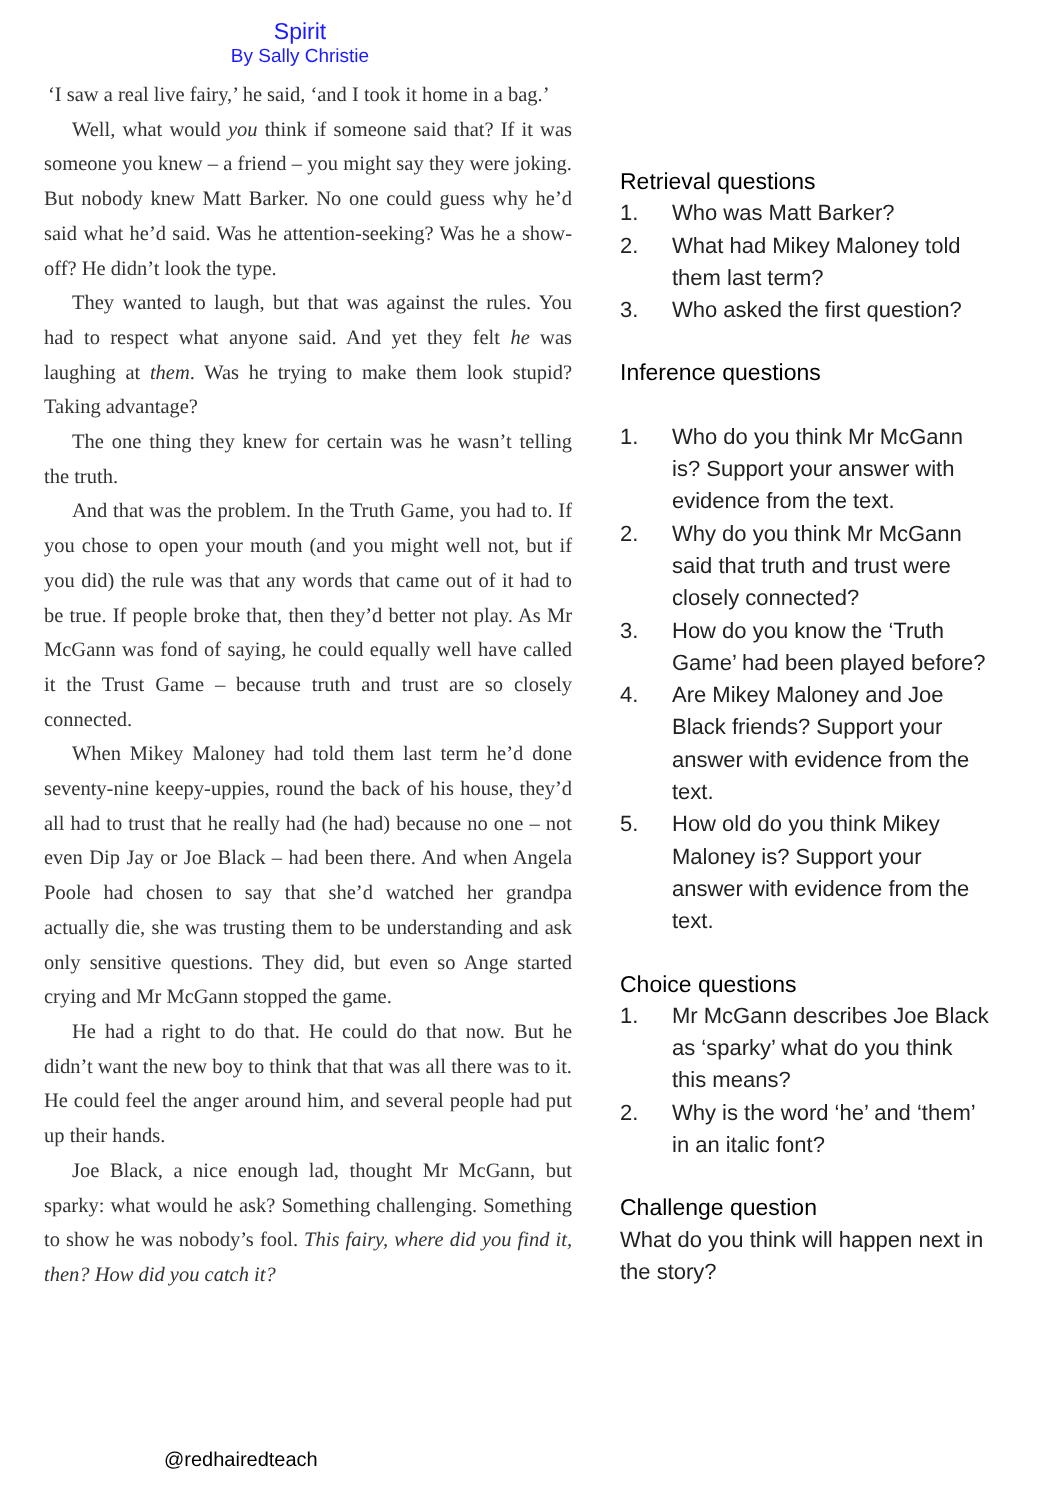Spirit
By Sally Christie
‘I saw a real live fairy,’ he said, ‘and I took it home in a bag.’
Well, what would you think if someone said that? If it was someone you knew – a friend – you might say they were joking. But nobody knew Matt Barker. No one could guess why he’d said what he’d said. Was he attention-seeking? Was he a show-off? He didn’t look the type.
They wanted to laugh, but that was against the rules. You had to respect what anyone said. And yet they felt he was laughing at them. Was he trying to make them look stupid? Taking advantage?
The one thing they knew for certain was he wasn’t telling the truth.
And that was the problem. In the Truth Game, you had to. If you chose to open your mouth (and you might well not, but if you did) the rule was that any words that came out of it had to be true. If people broke that, then they’d better not play. As Mr McGann was fond of saying, he could equally well have called it the Trust Game – because truth and trust are so closely connected.
When Mikey Maloney had told them last term he’d done seventy-nine keepy-uppies, round the back of his house, they’d all had to trust that he really had (he had) because no one – not even Dip Jay or Joe Black – had been there. And when Angela Poole had chosen to say that she’d watched her grandpa actually die, she was trusting them to be understanding and ask only sensitive questions. They did, but even so Ange started crying and Mr McGann stopped the game.
He had a right to do that. He could do that now. But he didn’t want the new boy to think that that was all there was to it. He could feel the anger around him, and several people had put up their hands.
Joe Black, a nice enough lad, thought Mr McGann, but sparky: what would he ask? Something challenging. Something to show he was nobody’s fool. This fairy, where did you find it, then? How did you catch it?
Retrieval questions
1. Who was Matt Barker?
2. What had Mikey Maloney told them last term?
3. Who asked the first question?
Inference questions
1. Who do you think Mr McGann is? Support your answer with evidence from the text.
2. Why do you think Mr McGann said that truth and trust were closely connected?
3. How do you know the ‘Truth Game’ had been played before?
4. Are Mikey Maloney and Joe Black friends? Support your answer with evidence from the text.
5. How old do you think Mikey Maloney is? Support your answer with evidence from the text.
Choice questions
1. Mr McGann describes Joe Black as ‘sparky’ what do you think this means?
2. Why is the word ‘he’ and ‘them’ in an italic font?
Challenge question
What do you think will happen next in the story?
@redhairedteach